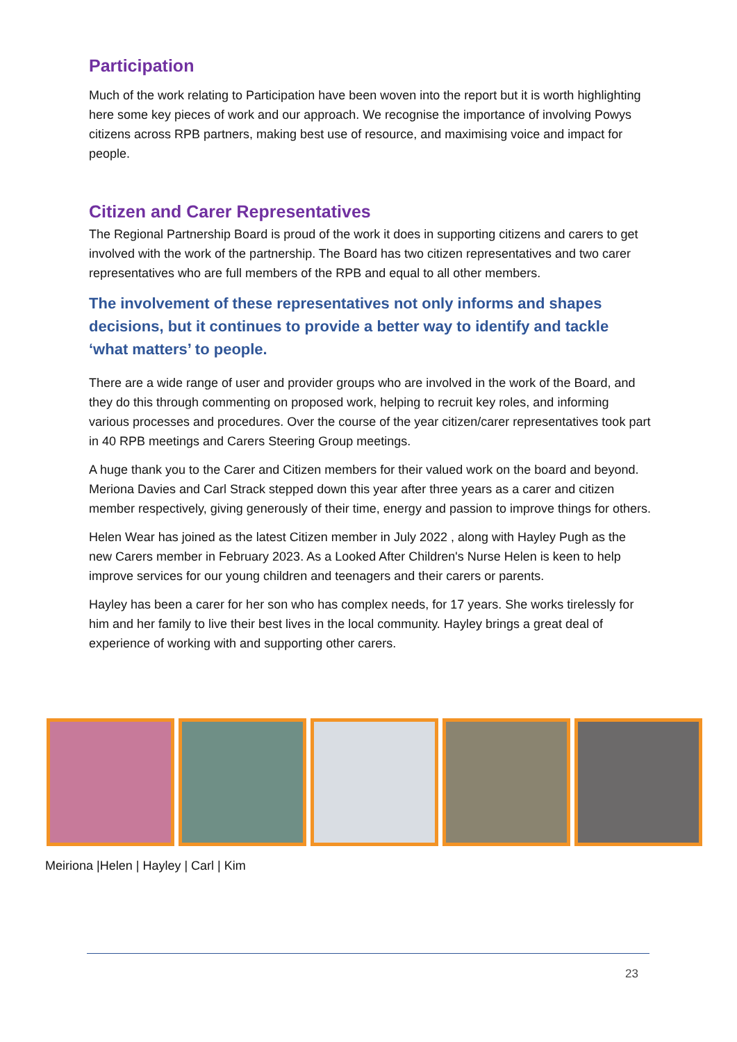Participation
Much of the work relating to Participation have been woven into the report but it is worth highlighting here some key pieces of work and our approach. We recognise the importance of involving Powys citizens across RPB partners, making best use of resource, and maximising voice and impact for people.
Citizen and Carer Representatives
The Regional Partnership Board is proud of the work it does in supporting citizens and carers to get involved with the work of the partnership. The Board has two citizen representatives and two carer representatives who are full members of the RPB and equal to all other members.
The involvement of these representatives not only informs and shapes decisions, but it continues to provide a better way to identify and tackle ‘what matters’ to people.
There are a wide range of user and provider groups who are involved in the work of the Board, and they do this through commenting on proposed work, helping to recruit key roles, and informing various processes and procedures. Over the course of the year citizen/carer representatives took part in 40 RPB meetings and Carers Steering Group meetings.
A huge thank you to the Carer and Citizen members for their valued work on the board and beyond. Meriona Davies and Carl Strack stepped down this year after three years as a carer and citizen member respectively, giving generously of their time, energy and passion to improve things for others.
Helen Wear has joined as the latest Citizen member in July 2022 , along with Hayley Pugh as the new Carers member in February 2023. As a Looked After Children's Nurse Helen is keen to help improve services for our young children and teenagers and their carers or parents.
Hayley has been a carer for her son who has complex needs, for 17 years. She works tirelessly for him and her family to live their best lives in the local community. Hayley brings a great deal of experience of working with and supporting other carers.
Meiriona |Helen | Hayley | Carl | Kim
23